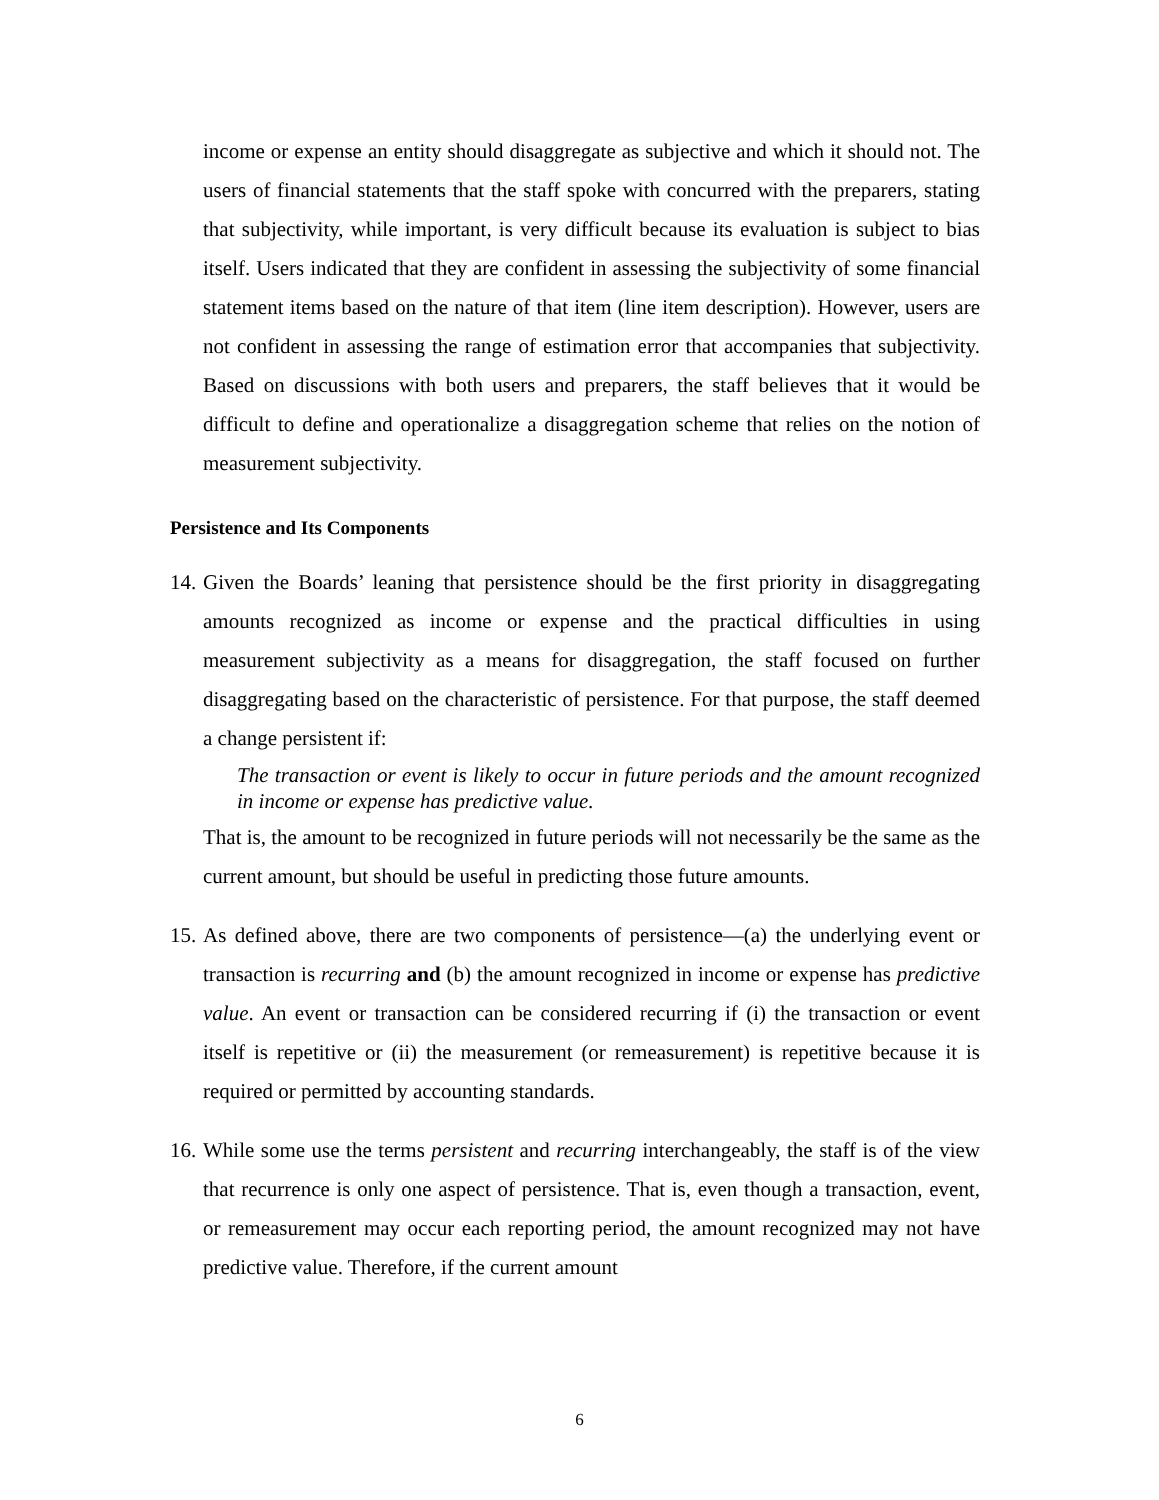income or expense an entity should disaggregate as subjective and which it should not. The users of financial statements that the staff spoke with concurred with the preparers, stating that subjectivity, while important, is very difficult because its evaluation is subject to bias itself. Users indicated that they are confident in assessing the subjectivity of some financial statement items based on the nature of that item (line item description). However, users are not confident in assessing the range of estimation error that accompanies that subjectivity. Based on discussions with both users and preparers, the staff believes that it would be difficult to define and operationalize a disaggregation scheme that relies on the notion of measurement subjectivity.
Persistence and Its Components
14.
Given the Boards’ leaning that persistence should be the first priority in disaggregating amounts recognized as income or expense and the practical difficulties in using measurement subjectivity as a means for disaggregation, the staff focused on further disaggregating based on the characteristic of persistence. For that purpose, the staff deemed a change persistent if:
The transaction or event is likely to occur in future periods and the amount recognized in income or expense has predictive value.
That is, the amount to be recognized in future periods will not necessarily be the same as the current amount, but should be useful in predicting those future amounts.
15.
As defined above, there are two components of persistence—(a) the underlying event or transaction is recurring and (b) the amount recognized in income or expense has predictive value. An event or transaction can be considered recurring if (i) the transaction or event itself is repetitive or (ii) the measurement (or remeasurement) is repetitive because it is required or permitted by accounting standards.
16.
While some use the terms persistent and recurring interchangeably, the staff is of the view that recurrence is only one aspect of persistence. That is, even though a transaction, event, or remeasurement may occur each reporting period, the amount recognized may not have predictive value. Therefore, if the current amount
6